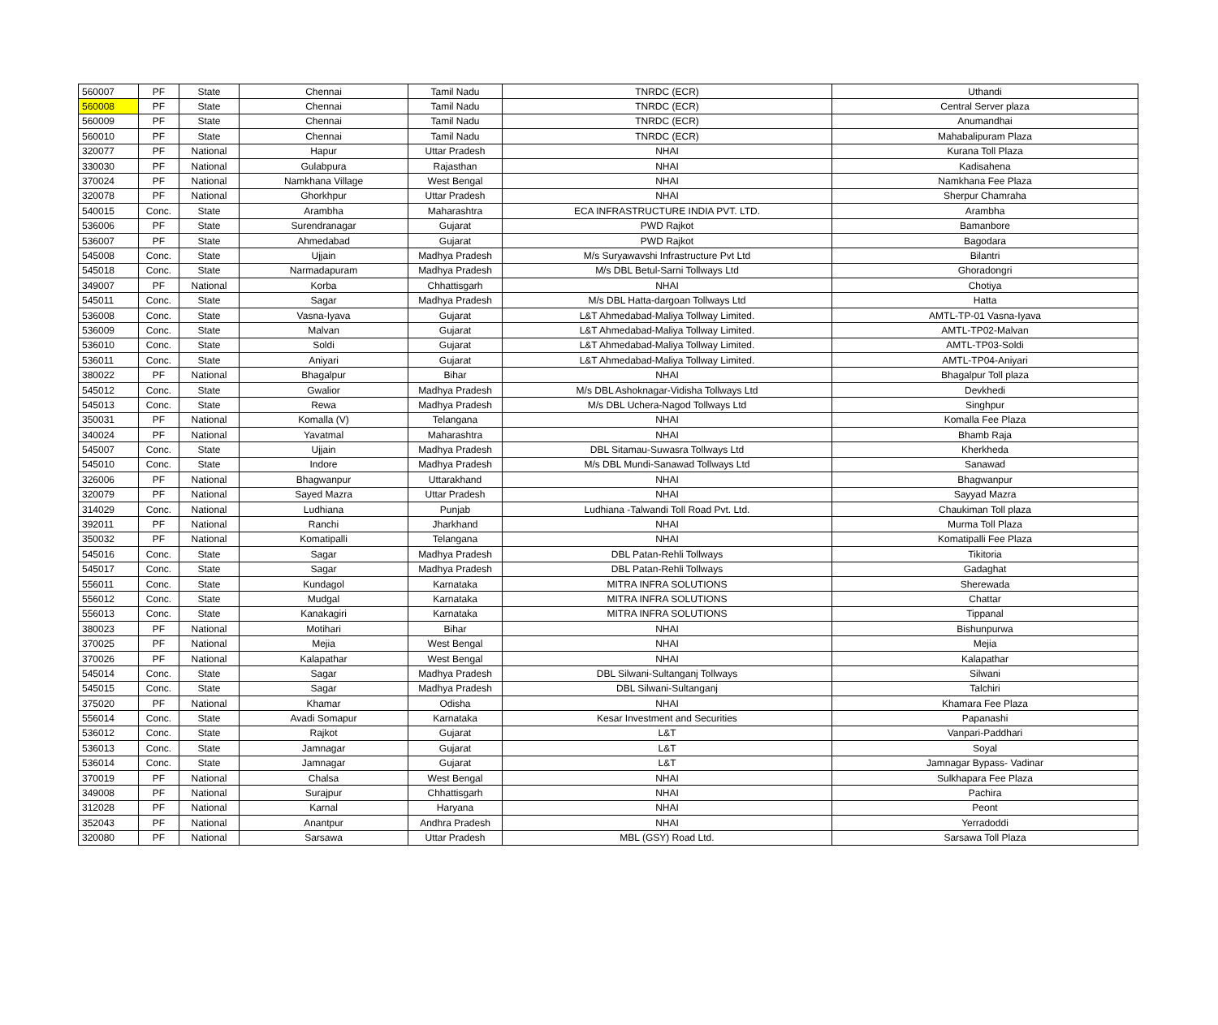| 560007 | PF | State | Chennai | Tamil Nadu | TNRDC (ECR) | Uthandi |
| 560008 | PF | State | Chennai | Tamil Nadu | TNRDC (ECR) | Central Server plaza |
| 560009 | PF | State | Chennai | Tamil Nadu | TNRDC (ECR) | Anumandhai |
| 560010 | PF | State | Chennai | Tamil Nadu | TNRDC (ECR) | Mahabalipuram Plaza |
| 320077 | PF | National | Hapur | Uttar Pradesh | NHAI | Kurana Toll Plaza |
| 330030 | PF | National | Gulabpura | Rajasthan | NHAI | Kadisahena |
| 370024 | PF | National | Namkhana Village | West Bengal | NHAI | Namkhana Fee Plaza |
| 320078 | PF | National | Ghorkhpur | Uttar Pradesh | NHAI | Sherpur Chamraha |
| 540015 | Conc. | State | Arambha | Maharashtra | ECA INFRASTRUCTURE INDIA PVT. LTD. | Arambha |
| 536006 | PF | State | Surendranagar | Gujarat | PWD Rajkot | Bamanbore |
| 536007 | PF | State | Ahmedabad | Gujarat | PWD Rajkot | Bagodara |
| 545008 | Conc. | State | Ujjain | Madhya Pradesh | M/s Suryawavshi Infrastructure Pvt Ltd | Bilantri |
| 545018 | Conc. | State | Narmadapuram | Madhya Pradesh | M/s DBL Betul-Sarni Tollways Ltd | Ghoradongri |
| 349007 | PF | National | Korba | Chhattisgarh | NHAI | Chotiya |
| 545011 | Conc. | State | Sagar | Madhya Pradesh | M/s DBL Hatta-dargoan Tollways Ltd | Hatta |
| 536008 | Conc. | State | Vasna-Iyava | Gujarat | L&T Ahmedabad-Maliya Tollway Limited. | AMTL-TP-01 Vasna-Iyava |
| 536009 | Conc. | State | Malvan | Gujarat | L&T Ahmedabad-Maliya Tollway Limited. | AMTL-TP02-Malvan |
| 536010 | Conc. | State | Soldi | Gujarat | L&T Ahmedabad-Maliya Tollway Limited. | AMTL-TP03-Soldi |
| 536011 | Conc. | State | Aniyari | Gujarat | L&T Ahmedabad-Maliya Tollway Limited. | AMTL-TP04-Aniyari |
| 380022 | PF | National | Bhagalpur | Bihar | NHAI | Bhagalpur Toll plaza |
| 545012 | Conc. | State | Gwalior | Madhya Pradesh | M/s DBL Ashoknagar-Vidisha Tollways Ltd | Devkhedi |
| 545013 | Conc. | State | Rewa | Madhya Pradesh | M/s DBL Uchera-Nagod Tollways Ltd | Singhpur |
| 350031 | PF | National | Komalla (V) | Telangana | NHAI | Komalla Fee Plaza |
| 340024 | PF | National | Yavatmal | Maharashtra | NHAI | Bhamb Raja |
| 545007 | Conc. | State | Ujjain | Madhya Pradesh | DBL Sitamau-Suwasra Tollways Ltd | Kherkheda |
| 545010 | Conc. | State | Indore | Madhya Pradesh | M/s DBL Mundi-Sanawad Tollways Ltd | Sanawad |
| 326006 | PF | National | Bhagwanpur | Uttarakhand | NHAI | Bhagwanpur |
| 320079 | PF | National | Sayed Mazra | Uttar Pradesh | NHAI | Sayyad Mazra |
| 314029 | Conc. | National | Ludhiana | Punjab | Ludhiana -Talwandi Toll Road Pvt. Ltd. | Chaukiman Toll plaza |
| 392011 | PF | National | Ranchi | Jharkhand | NHAI | Murma Toll Plaza |
| 350032 | PF | National | Komatipalli | Telangana | NHAI | Komatipalli Fee Plaza |
| 545016 | Conc. | State | Sagar | Madhya Pradesh | DBL Patan-Rehli Tollways | Tikitoria |
| 545017 | Conc. | State | Sagar | Madhya Pradesh | DBL Patan-Rehli Tollways | Gadaghat |
| 556011 | Conc. | State | Kundagol | Karnataka | MITRA INFRA SOLUTIONS | Sherewada |
| 556012 | Conc. | State | Mudgal | Karnataka | MITRA INFRA SOLUTIONS | Chattar |
| 556013 | Conc. | State | Kanakagiri | Karnataka | MITRA INFRA SOLUTIONS | Tippanal |
| 380023 | PF | National | Motihari | Bihar | NHAI | Bishunpurwa |
| 370025 | PF | National | Mejia | West Bengal | NHAI | Mejia |
| 370026 | PF | National | Kalapathar | West Bengal | NHAI | Kalapathar |
| 545014 | Conc. | State | Sagar | Madhya Pradesh | DBL Silwani-Sultanganj Tollways | Silwani |
| 545015 | Conc. | State | Sagar | Madhya Pradesh | DBL Silwani-Sultanganj | Talchiri |
| 375020 | PF | National | Khamar | Odisha | NHAI | Khamara Fee Plaza |
| 556014 | Conc. | State | Avadi Somapur | Karnataka | Kesar Investment and Securities | Papanashi |
| 536012 | Conc. | State | Rajkot | Gujarat | L&T | Vanpari-Paddhari |
| 536013 | Conc. | State | Jamnagar | Gujarat | L&T | Soyal |
| 536014 | Conc. | State | Jamnagar | Gujarat | L&T | Jamnagar Bypass- Vadinar |
| 370019 | PF | National | Chalsa | West Bengal | NHAI | Sulkhapara Fee Plaza |
| 349008 | PF | National | Surajpur | Chhattisgarh | NHAI | Pachira |
| 312028 | PF | National | Karnal | Haryana | NHAI | Peont |
| 352043 | PF | National | Anantpur | Andhra Pradesh | NHAI | Yerradoddi |
| 320080 | PF | National | Sarsawa | Uttar Pradesh | MBL (GSY) Road Ltd. | Sarsawa Toll Plaza |